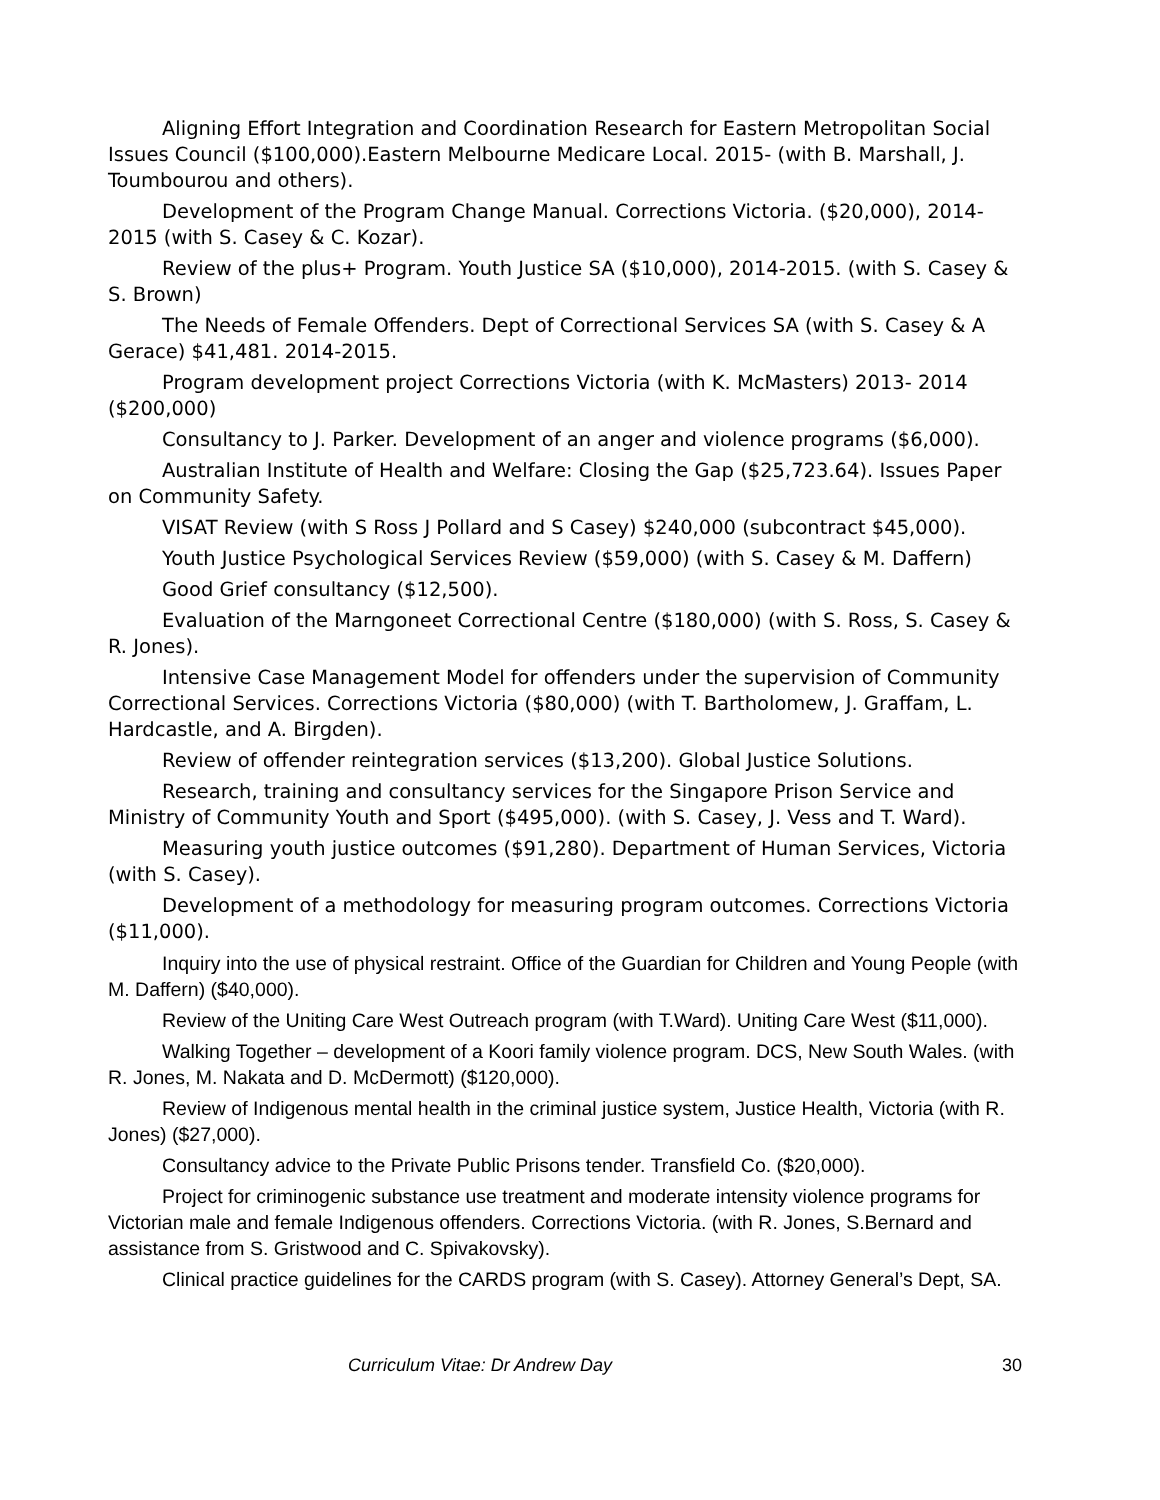Aligning Effort Integration and Coordination Research for Eastern Metropolitan Social Issues Council ($100,000).Eastern Melbourne Medicare Local. 2015- (with B. Marshall, J. Toumbourou and others).
Development of the Program Change Manual. Corrections Victoria. ($20,000), 2014-2015 (with S. Casey & C. Kozar).
Review of the plus+ Program. Youth Justice SA ($10,000), 2014-2015. (with S. Casey & S. Brown)
The Needs of Female Offenders. Dept of Correctional Services SA (with S. Casey & A Gerace) $41,481. 2014-2015.
Program development project Corrections Victoria (with K. McMasters) 2013- 2014 ($200,000)
Consultancy to J. Parker. Development of an anger and violence programs ($6,000).
Australian Institute of Health and Welfare: Closing the Gap ($25,723.64). Issues Paper on Community Safety.
VISAT Review (with S Ross J Pollard and S Casey) $240,000 (subcontract $45,000).
Youth Justice Psychological Services Review ($59,000) (with S. Casey & M. Daffern)
Good Grief consultancy ($12,500).
Evaluation of the Marngoneet Correctional Centre ($180,000) (with S. Ross, S. Casey & R. Jones).
Intensive Case Management Model for offenders under the supervision of Community Correctional Services. Corrections Victoria ($80,000) (with T. Bartholomew, J. Graffam, L. Hardcastle, and A. Birgden).
Review of offender reintegration services ($13,200). Global Justice Solutions.
Research, training and consultancy services for the Singapore Prison Service and Ministry of Community Youth and Sport ($495,000). (with S. Casey, J. Vess and T. Ward).
Measuring youth justice outcomes ($91,280). Department of Human Services, Victoria (with S. Casey).
Development of a methodology for measuring program outcomes. Corrections Victoria ($11,000).
Inquiry into the use of physical restraint. Office of the Guardian for Children and Young People (with M. Daffern) ($40,000).
Review of the Uniting Care West Outreach program (with T.Ward). Uniting Care West ($11,000).
Walking Together – development of a Koori family violence program. DCS, New South Wales. (with R. Jones, M. Nakata and D. McDermott) ($120,000).
Review of Indigenous mental health in the criminal justice system, Justice Health, Victoria (with R. Jones) ($27,000).
Consultancy advice to the Private Public Prisons tender. Transfield Co. ($20,000).
Project for criminogenic substance use treatment and moderate intensity violence programs for Victorian male and female Indigenous offenders. Corrections Victoria. (with R. Jones, S.Bernard and assistance from S. Gristwood and C. Spivakovsky).
Clinical practice guidelines for the CARDS program (with S. Casey). Attorney General’s Dept, SA.
Curriculum Vitae: Dr Andrew Day 30